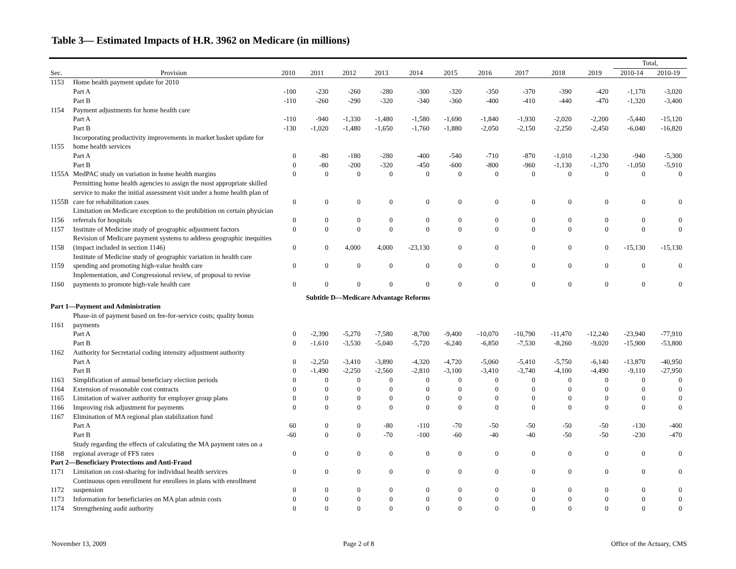Table 3— Estimated Impacts of H.R. 3962 on Medicare (in millions)
| | | | | | | | | | | | | Total, | |
| Sec. | Provision | 2010 | 2011 | 2012 | 2013 | 2014 | 2015 | 2016 | 2017 | 2018 | 2019 | 2010-14 | 2010-19 |
| 1153 | Home health payment update for 2010 | | | | | | | | | | | | |
| | Part A | -100 | -230 | -260 | -280 | -300 | -320 | -350 | -370 | -390 | -420 | -1,170 | -3,020 |
| | Part B | -110 | -260 | -290 | -320 | -340 | -360 | -400 | -410 | -440 | -470 | -1,320 | -3,400 |
| 1154 | Payment adjustments for home health care | | | | | | | | | | | | |
| | Part A | -110 | -940 | -1,330 | -1,480 | -1,580 | -1,690 | -1,840 | -1,930 | -2,020 | -2,200 | -5,440 | -15,120 |
| | Part B | -130 | -1,020 | -1,480 | -1,650 | -1,760 | -1,880 | -2,050 | -2,150 | -2,250 | -2,450 | -6,040 | -16,820 |
| 1155 | Incorporating productivity improvements in market basket update for home health services | | | | | | | | | | | | |
| | Part A | 0 | -80 | -180 | -280 | -400 | -540 | -710 | -870 | -1,010 | -1,230 | -940 | -5,300 |
| | Part B | 0 | -80 | -200 | -320 | -450 | -600 | -800 | -960 | -1,130 | -1,370 | -1,050 | -5,910 |
| 1155A | MedPAC study on variation in home health margins | 0 | 0 | 0 | 0 | 0 | 0 | 0 | 0 | 0 | 0 | 0 | 0 |
| 1155B | Permitting home health agencies to assign the most appropriate skilled service to make the initial assessment visit under a home health plan of care for rehabilitation cases | 0 | 0 | 0 | 0 | 0 | 0 | 0 | 0 | 0 | 0 | 0 | 0 |
| 1156 | Limitation on Medicare exception to the prohibition on certain physician referrals for hospitals | 0 | 0 | 0 | 0 | 0 | 0 | 0 | 0 | 0 | 0 | 0 | 0 |
| 1157 | Institute of Medicine study of geographic adjustment factors | 0 | 0 | 0 | 0 | 0 | 0 | 0 | 0 | 0 | 0 | 0 | 0 |
| 1158 | Revision of Medicare payment systems to address geographic inequities (impact included in section 1146) | 0 | 0 | 4,000 | 4,000 | -23,130 | 0 | 0 | 0 | 0 | 0 | -15,130 | -15,130 |
| 1159 | Institute of Medicine study of geographic variation in health care spending and promoting high-value health care | 0 | 0 | 0 | 0 | 0 | 0 | 0 | 0 | 0 | 0 | 0 | 0 |
| 1160 | Implementation, and Congressional review, of proposal to revise payments to promote high-vale health care | 0 | 0 | 0 | 0 | 0 | 0 | 0 | 0 | 0 | 0 | 0 | 0 |
| Subtitle D—Medicare Advantage Reforms | | | | | | | | | | | | | |
| Part 1—Payment and Administration | | | | | | | | | | | | | |
| 1161 | Phase-in of payment based on fee-for-service costs; quality bonus payments | | | | | | | | | | | | |
| | Part A | 0 | -2,390 | -5,270 | -7,580 | -8,700 | -9,400 | -10,070 | -10,790 | -11,470 | -12,240 | -23,940 | -77,910 |
| | Part B | 0 | -1,610 | -3,530 | -5,040 | -5,720 | -6,240 | -6,850 | -7,530 | -8,260 | -9,020 | -15,900 | -53,800 |
| 1162 | Authority for Secretarial coding intensity adjustment authority | | | | | | | | | | | | |
| | Part A | 0 | -2,250 | -3,410 | -3,890 | -4,320 | -4,720 | -5,060 | -5,410 | -5,750 | -6,140 | -13,870 | -40,950 |
| | Part B | 0 | -1,490 | -2,250 | -2,560 | -2,810 | -3,100 | -3,410 | -3,740 | -4,100 | -4,490 | -9,110 | -27,950 |
| 1163 | Simplification of annual beneficiary election periods | 0 | 0 | 0 | 0 | 0 | 0 | 0 | 0 | 0 | 0 | 0 | 0 |
| 1164 | Extension of reasonable cost contracts | 0 | 0 | 0 | 0 | 0 | 0 | 0 | 0 | 0 | 0 | 0 | 0 |
| 1165 | Limitation of waiver authority for employer group plans | 0 | 0 | 0 | 0 | 0 | 0 | 0 | 0 | 0 | 0 | 0 | 0 |
| 1166 | Improving risk adjustment for payments | 0 | 0 | 0 | 0 | 0 | 0 | 0 | 0 | 0 | 0 | 0 | 0 |
| 1167 | Elimination of MA regional plan stabilization fund | | | | | | | | | | | | |
| | Part A | 60 | 0 | 0 | -80 | -110 | -70 | -50 | -50 | -50 | -50 | -130 | -400 |
| | Part B | -60 | 0 | 0 | -70 | -100 | -60 | -40 | -40 | -50 | -50 | -230 | -470 |
| 1168 | Study regarding the effects of calculating the MA payment rates on a regional average of FFS rates | 0 | 0 | 0 | 0 | 0 | 0 | 0 | 0 | 0 | 0 | 0 | 0 |
| Part 2—Beneficiary Protections and Anti-Fraud | | | | | | | | | | | | | |
| 1171 | Limitation on cost-sharing for individual health services | 0 | 0 | 0 | 0 | 0 | 0 | 0 | 0 | 0 | 0 | 0 | 0 |
| 1172 | Continuous open enrollment for enrollees in plans with enrollment suspension | 0 | 0 | 0 | 0 | 0 | 0 | 0 | 0 | 0 | 0 | 0 | 0 |
| 1173 | Information for beneficiaries on MA plan admin costs | 0 | 0 | 0 | 0 | 0 | 0 | 0 | 0 | 0 | 0 | 0 | 0 |
| 1174 | Strengthening audit authority | 0 | 0 | 0 | 0 | 0 | 0 | 0 | 0 | 0 | 0 | 0 | 0 |
November 13, 2009 Page 2 of 8 Office of the Actuary, CMS